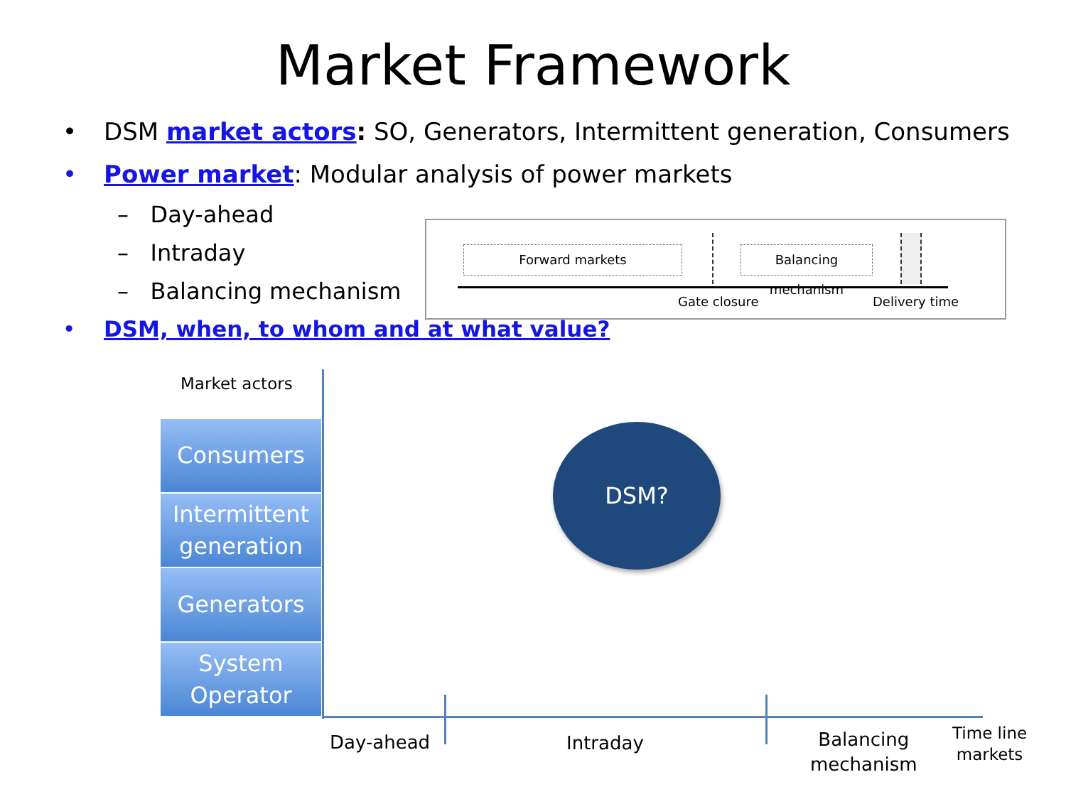Market Framework
• DSM market actors: SO, Generators, Intermittent generation, Consumers
• Power market: Modular analysis of power markets
– Day-ahead
– Intraday
– Balancing mechanism
• DSM, when, to whom and at what value?
Forward markets
Balancing mechanism
Gate closure Delivery time
Market actors
Consumers
Intermittent
generation
Generators
System
Operator
DSM?
Day-ahead Intraday
Balancing
mechanism
Time line
markets